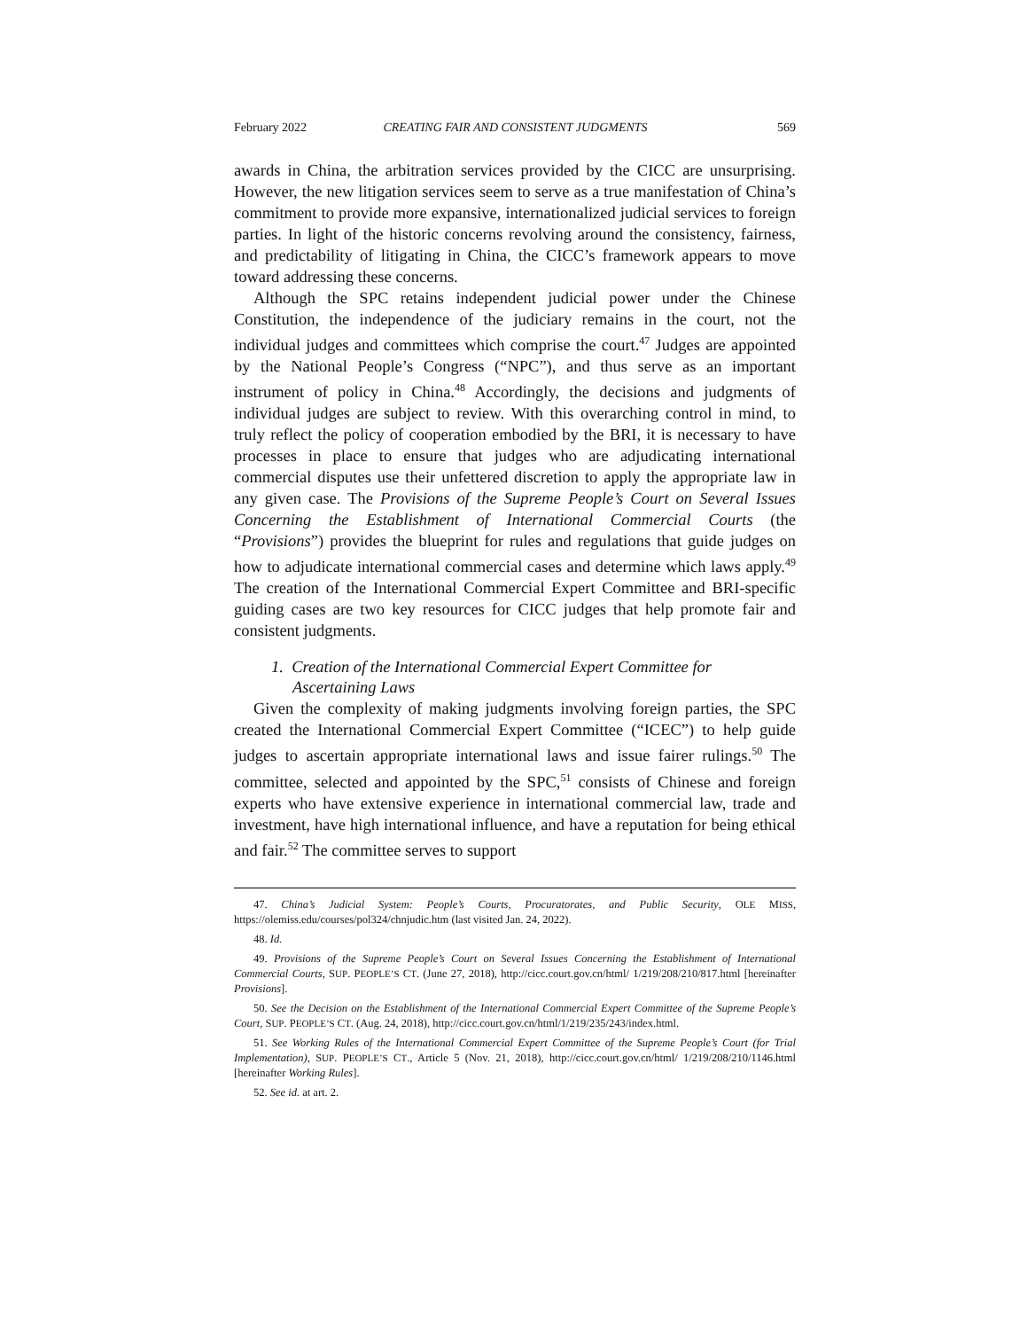February 2022 CREATING FAIR AND CONSISTENT JUDGMENTS 569
awards in China, the arbitration services provided by the CICC are unsurprising. However, the new litigation services seem to serve as a true manifestation of China’s commitment to provide more expansive, internationalized judicial services to foreign parties. In light of the historic concerns revolving around the consistency, fairness, and predictability of litigating in China, the CICC’s framework appears to move toward addressing these concerns.
Although the SPC retains independent judicial power under the Chinese Constitution, the independence of the judiciary remains in the court, not the individual judges and committees which comprise the court.<sup>47</sup> Judges are appointed by the National People’s Congress (“NPC”), and thus serve as an important instrument of policy in China.<sup>48</sup> Accordingly, the decisions and judgments of individual judges are subject to review. With this overarching control in mind, to truly reflect the policy of cooperation embodied by the BRI, it is necessary to have processes in place to ensure that judges who are adjudicating international commercial disputes use their unfettered discretion to apply the appropriate law in any given case. The Provisions of the Supreme People’s Court on Several Issues Concerning the Establishment of International Commercial Courts (the “Provisions”) provides the blueprint for rules and regulations that guide judges on how to adjudicate international commercial cases and determine which laws apply.<sup>49</sup> The creation of the International Commercial Expert Committee and BRI-specific guiding cases are two key resources for CICC judges that help promote fair and consistent judgments.
1. Creation of the International Commercial Expert Committee for Ascertaining Laws
Given the complexity of making judgments involving foreign parties, the SPC created the International Commercial Expert Committee (“ICEC”) to help guide judges to ascertain appropriate international laws and issue fairer rulings.<sup>50</sup> The committee, selected and appointed by the SPC,<sup>51</sup> consists of Chinese and foreign experts who have extensive experience in international commercial law, trade and investment, have high international influence, and have a reputation for being ethical and fair.<sup>52</sup> The committee serves to support
47. China’s Judicial System: People’s Courts, Procuratorates, and Public Security, OLE MISS, https://olemiss.edu/courses/pol324/chnjudic.htm (last visited Jan. 24, 2022).
48. Id.
49. Provisions of the Supreme People’s Court on Several Issues Concerning the Establishment of International Commercial Courts, SUP. PEOPLE’S CT. (June 27, 2018), http://cicc.court.gov.cn/html/ 1/219/208/210/817.html [hereinafter Provisions].
50. See the Decision on the Establishment of the International Commercial Expert Committee of the Supreme People’s Court, SUP. PEOPLE’S CT. (Aug. 24, 2018), http://cicc.court.gov.cn/html/1/219/235/243/index.html.
51. See Working Rules of the International Commercial Expert Committee of the Supreme People’s Court (for Trial Implementation), SUP. PEOPLE’S CT., Article 5 (Nov. 21, 2018), http://cicc.court.gov.cn/html/ 1/219/208/210/1146.html [hereinafter Working Rules].
52. See id. at art. 2.